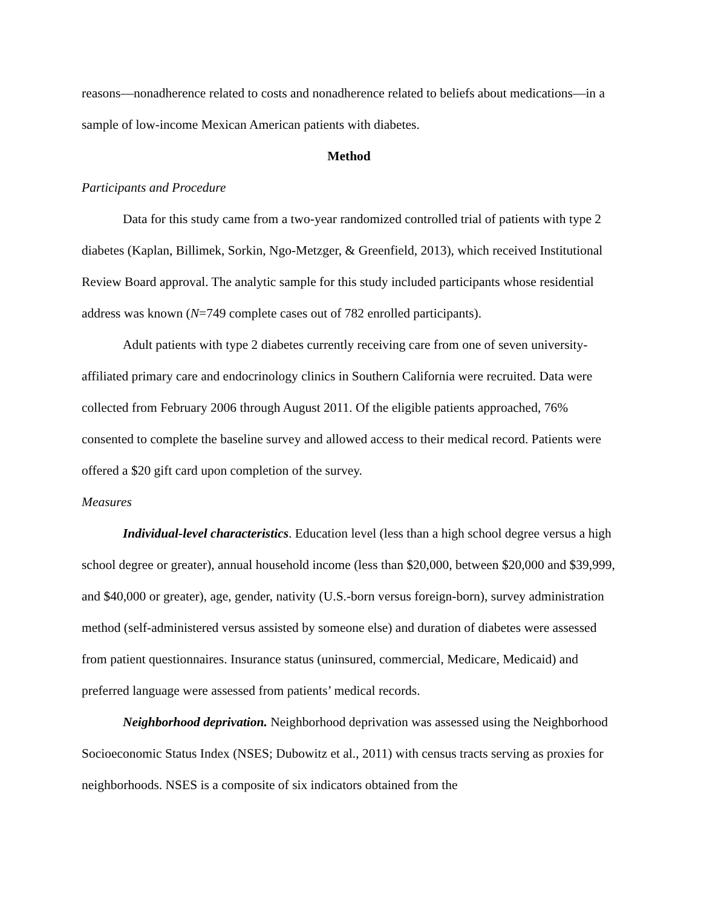reasons—nonadherence related to costs and nonadherence related to beliefs about medications—in a sample of low-income Mexican American patients with diabetes.
Method
Participants and Procedure
Data for this study came from a two-year randomized controlled trial of patients with type 2 diabetes (Kaplan, Billimek, Sorkin, Ngo-Metzger, & Greenfield, 2013), which received Institutional Review Board approval. The analytic sample for this study included participants whose residential address was known (N=749 complete cases out of 782 enrolled participants).
Adult patients with type 2 diabetes currently receiving care from one of seven university-affiliated primary care and endocrinology clinics in Southern California were recruited. Data were collected from February 2006 through August 2011. Of the eligible patients approached, 76% consented to complete the baseline survey and allowed access to their medical record. Patients were offered a $20 gift card upon completion of the survey.
Measures
Individual-level characteristics. Education level (less than a high school degree versus a high school degree or greater), annual household income (less than $20,000, between $20,000 and $39,999, and $40,000 or greater), age, gender, nativity (U.S.-born versus foreign-born), survey administration method (self-administered versus assisted by someone else) and duration of diabetes were assessed from patient questionnaires. Insurance status (uninsured, commercial, Medicare, Medicaid) and preferred language were assessed from patients’ medical records.
Neighborhood deprivation. Neighborhood deprivation was assessed using the Neighborhood Socioeconomic Status Index (NSES; Dubowitz et al., 2011) with census tracts serving as proxies for neighborhoods. NSES is a composite of six indicators obtained from the